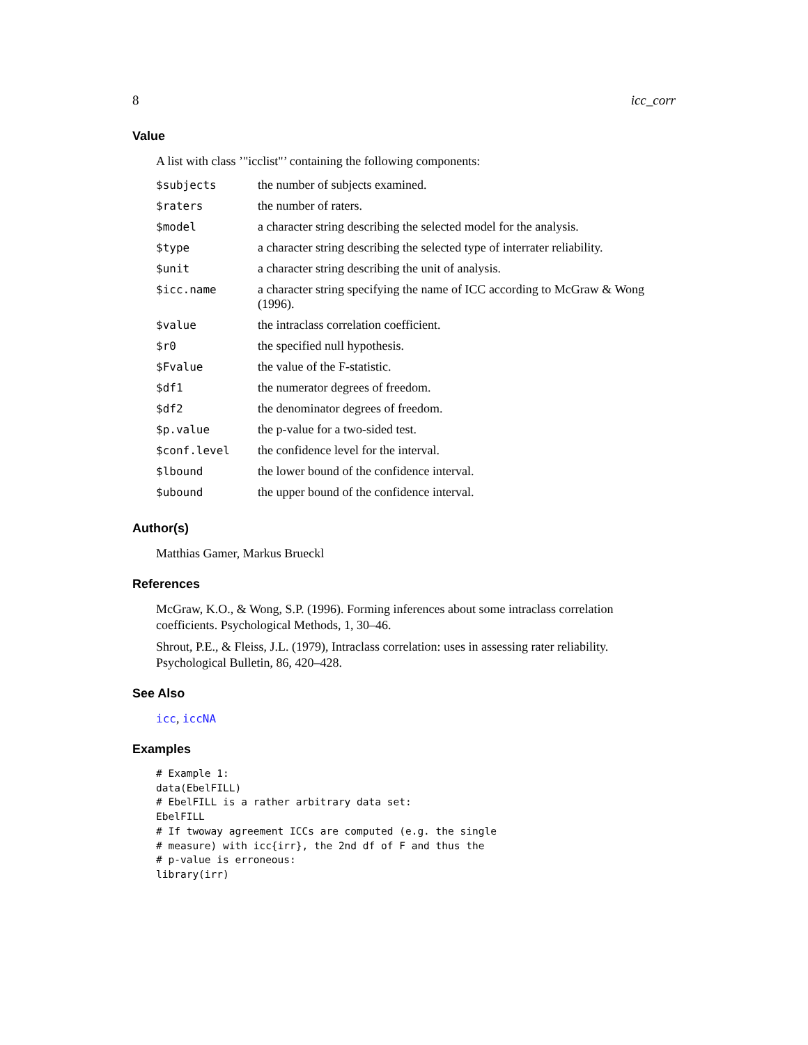8 icc_corr
Value
A list with class ’"icclist"’ containing the following components:
| $subjects | the number of subjects examined. |
| $raters | the number of raters. |
| $model | a character string describing the selected model for the analysis. |
| $type | a character string describing the selected type of interrater reliability. |
| $unit | a character string describing the unit of analysis. |
| $icc.name | a character string specifying the name of ICC according to McGraw & Wong (1996). |
| $value | the intraclass correlation coefficient. |
| $r0 | the specified null hypothesis. |
| $Fvalue | the value of the F-statistic. |
| $df1 | the numerator degrees of freedom. |
| $df2 | the denominator degrees of freedom. |
| $p.value | the p-value for a two-sided test. |
| $conf.level | the confidence level for the interval. |
| $lbound | the lower bound of the confidence interval. |
| $ubound | the upper bound of the confidence interval. |
Author(s)
Matthias Gamer, Markus Brueckl
References
McGraw, K.O., & Wong, S.P. (1996). Forming inferences about some intraclass correlation coefficients. Psychological Methods, 1, 30–46.
Shrout, P.E., & Fleiss, J.L. (1979), Intraclass correlation: uses in assessing rater reliability. Psychological Bulletin, 86, 420–428.
See Also
icc, iccNA
Examples
# Example 1:
data(EbelFILL)
# EbelFILL is a rather arbitrary data set:
EbelFILL
# If twoway agreement ICCs are computed (e.g. the single
# measure) with icc{irr}, the 2nd df of F and thus the
# p-value is erroneous:
library(irr)